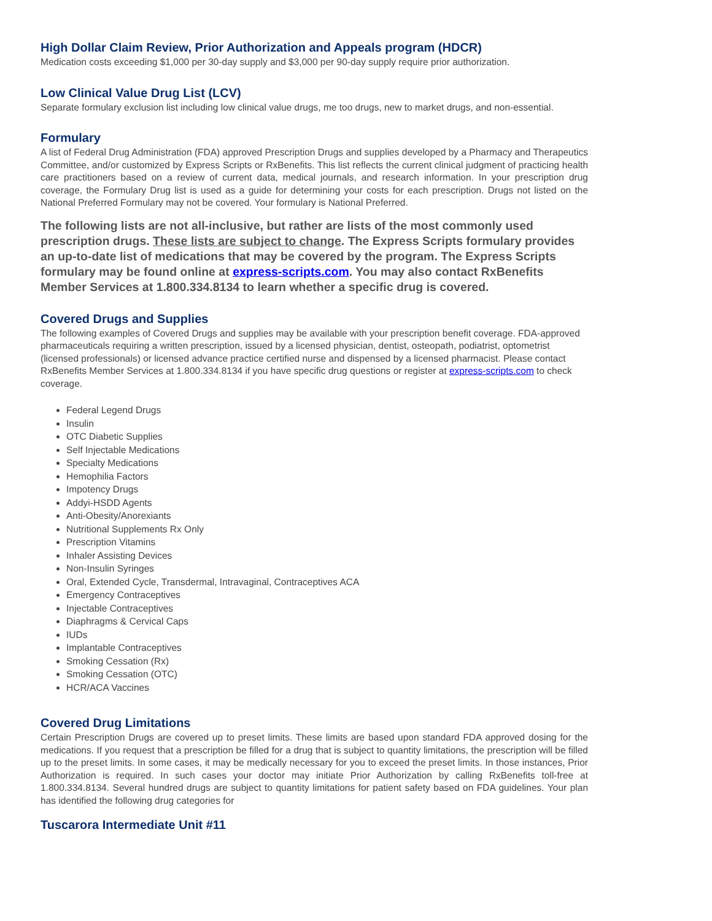High Dollar Claim Review, Prior Authorization and Appeals program (HDCR)
Medication costs exceeding $1,000 per 30-day supply and $3,000 per 90-day supply require prior authorization.
Low Clinical Value Drug List (LCV)
Separate formulary exclusion list including low clinical value drugs, me too drugs, new to market drugs, and non-essential.
Formulary
A list of Federal Drug Administration (FDA) approved Prescription Drugs and supplies developed by a Pharmacy and Therapeutics Committee, and/or customized by Express Scripts or RxBenefits. This list reflects the current clinical judgment of practicing health care practitioners based on a review of current data, medical journals, and research information. In your prescription drug coverage, the Formulary Drug list is used as a guide for determining your costs for each prescription. Drugs not listed on the National Preferred Formulary may not be covered. Your formulary is National Preferred.
The following lists are not all-inclusive, but rather are lists of the most commonly used prescription drugs. These lists are subject to change. The Express Scripts formulary provides an up-to-date list of medications that may be covered by the program. The Express Scripts formulary may be found online at express-scripts.com. You may also contact RxBenefits Member Services at 1.800.334.8134 to learn whether a specific drug is covered.
Covered Drugs and Supplies
The following examples of Covered Drugs and supplies may be available with your prescription benefit coverage. FDA-approved pharmaceuticals requiring a written prescription, issued by a licensed physician, dentist, osteopath, podiatrist, optometrist (licensed professionals) or licensed advance practice certified nurse and dispensed by a licensed pharmacist. Please contact RxBenefits Member Services at 1.800.334.8134 if you have specific drug questions or register at express-scripts.com to check coverage.
Federal Legend Drugs
Insulin
OTC Diabetic Supplies
Self Injectable Medications
Specialty Medications
Hemophilia Factors
Impotency Drugs
Addyi-HSDD Agents
Anti-Obesity/Anorexiants
Nutritional Supplements Rx Only
Prescription Vitamins
Inhaler Assisting Devices
Non-Insulin Syringes
Oral, Extended Cycle, Transdermal, Intravaginal, Contraceptives ACA
Emergency Contraceptives
Injectable Contraceptives
Diaphragms & Cervical Caps
IUDs
Implantable Contraceptives
Smoking Cessation (Rx)
Smoking Cessation (OTC)
HCR/ACA Vaccines
Covered Drug Limitations
Certain Prescription Drugs are covered up to preset limits. These limits are based upon standard FDA approved dosing for the medications. If you request that a prescription be filled for a drug that is subject to quantity limitations, the prescription will be filled up to the preset limits. In some cases, it may be medically necessary for you to exceed the preset limits. In those instances, Prior Authorization is required. In such cases your doctor may initiate Prior Authorization by calling RxBenefits toll-free at 1.800.334.8134. Several hundred drugs are subject to quantity limitations for patient safety based on FDA guidelines. Your plan has identified the following drug categories for
Tuscarora Intermediate Unit #11